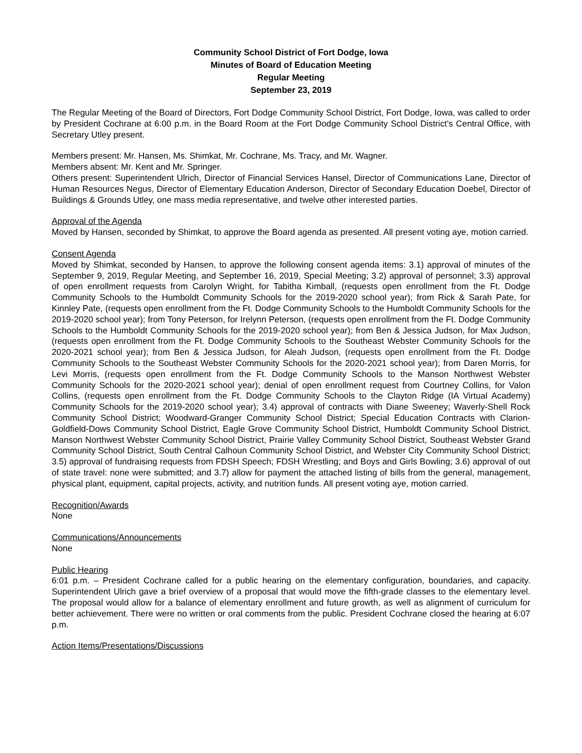Community School District of Fort Dodge, Iowa
Minutes of Board of Education Meeting
Regular Meeting
September 23, 2019
The Regular Meeting of the Board of Directors, Fort Dodge Community School District, Fort Dodge, Iowa, was called to order by President Cochrane at 6:00 p.m. in the Board Room at the Fort Dodge Community School District’s Central Office, with Secretary Utley present.
Members present: Mr. Hansen, Ms. Shimkat, Mr. Cochrane, Ms. Tracy, and Mr. Wagner.
Members absent: Mr. Kent and Mr. Springer.
Others present: Superintendent Ulrich, Director of Financial Services Hansel, Director of Communications Lane, Director of Human Resources Negus, Director of Elementary Education Anderson, Director of Secondary Education Doebel, Director of Buildings & Grounds Utley, one mass media representative, and twelve other interested parties.
Approval of the Agenda
Moved by Hansen, seconded by Shimkat, to approve the Board agenda as presented. All present voting aye, motion carried.
Consent Agenda
Moved by Shimkat, seconded by Hansen, to approve the following consent agenda items: 3.1) approval of minutes of the September 9, 2019, Regular Meeting, and September 16, 2019, Special Meeting; 3.2) approval of personnel; 3.3) approval of open enrollment requests from Carolyn Wright, for Tabitha Kimball, (requests open enrollment from the Ft. Dodge Community Schools to the Humboldt Community Schools for the 2019-2020 school year); from Rick & Sarah Pate, for Kinnley Pate, (requests open enrollment from the Ft. Dodge Community Schools to the Humboldt Community Schools for the 2019-2020 school year); from Tony Peterson, for Irelynn Peterson, (requests open enrollment from the Ft. Dodge Community Schools to the Humboldt Community Schools for the 2019-2020 school year); from Ben & Jessica Judson, for Max Judson, (requests open enrollment from the Ft. Dodge Community Schools to the Southeast Webster Community Schools for the 2020-2021 school year); from Ben & Jessica Judson, for Aleah Judson, (requests open enrollment from the Ft. Dodge Community Schools to the Southeast Webster Community Schools for the 2020-2021 school year); from Daren Morris, for Levi Morris, (requests open enrollment from the Ft. Dodge Community Schools to the Manson Northwest Webster Community Schools for the 2020-2021 school year); denial of open enrollment request from Courtney Collins, for Valon Collins, (requests open enrollment from the Ft. Dodge Community Schools to the Clayton Ridge (IA Virtual Academy) Community Schools for the 2019-2020 school year); 3.4) approval of contracts with Diane Sweeney; Waverly-Shell Rock Community School District; Woodward-Granger Community School District; Special Education Contracts with Clarion-Goldfield-Dows Community School District, Eagle Grove Community School District, Humboldt Community School District, Manson Northwest Webster Community School District, Prairie Valley Community School District, Southeast Webster Grand Community School District, South Central Calhoun Community School District, and Webster City Community School District; 3.5) approval of fundraising requests from FDSH Speech; FDSH Wrestling; and Boys and Girls Bowling; 3.6) approval of out of state travel: none were submitted; and 3.7) allow for payment the attached listing of bills from the general, management, physical plant, equipment, capital projects, activity, and nutrition funds. All present voting aye, motion carried.
Recognition/Awards
None
Communications/Announcements
None
Public Hearing
6:01 p.m. – President Cochrane called for a public hearing on the elementary configuration, boundaries, and capacity. Superintendent Ulrich gave a brief overview of a proposal that would move the fifth-grade classes to the elementary level. The proposal would allow for a balance of elementary enrollment and future growth, as well as alignment of curriculum for better achievement. There were no written or oral comments from the public. President Cochrane closed the hearing at 6:07 p.m.
Action Items/Presentations/Discussions